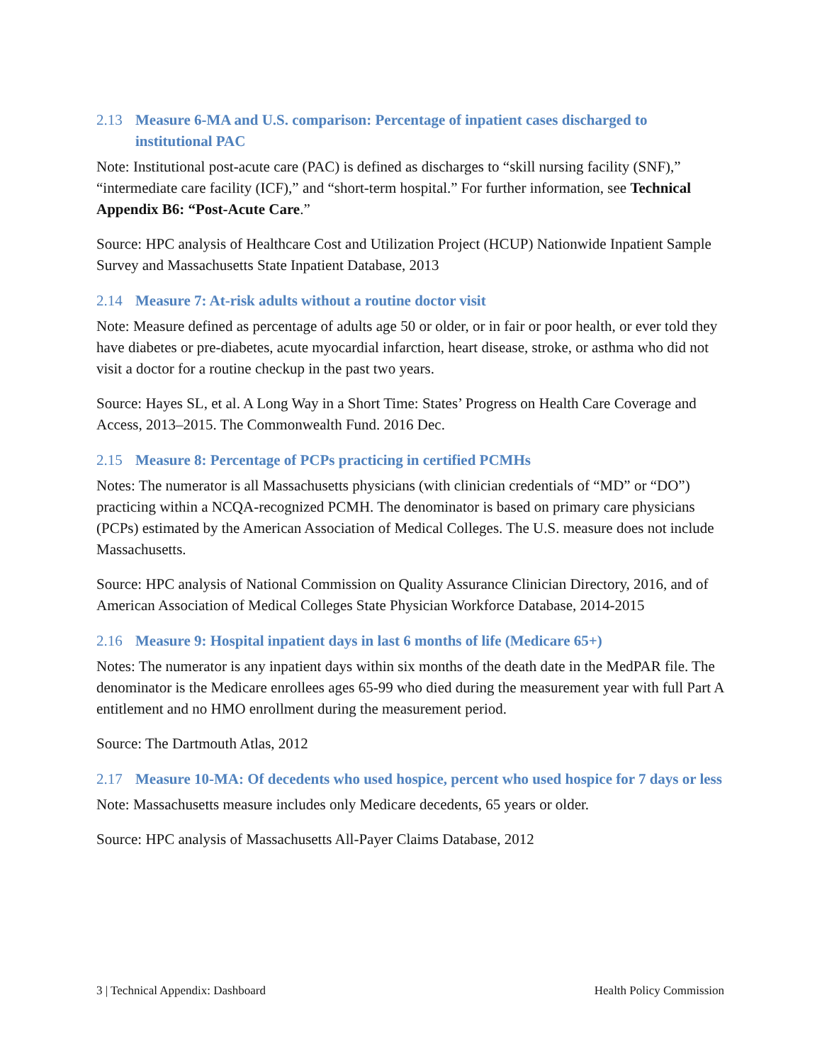2.13 Measure 6-MA and U.S. comparison: Percentage of inpatient cases discharged to institutional PAC
Note: Institutional post-acute care (PAC) is defined as discharges to “skill nursing facility (SNF),” “intermediate care facility (ICF),” and “short-term hospital.” For further information, see Technical Appendix B6: “Post-Acute Care.”
Source: HPC analysis of Healthcare Cost and Utilization Project (HCUP) Nationwide Inpatient Sample Survey and Massachusetts State Inpatient Database, 2013
2.14 Measure 7: At-risk adults without a routine doctor visit
Note: Measure defined as percentage of adults age 50 or older, or in fair or poor health, or ever told they have diabetes or pre-diabetes, acute myocardial infarction, heart disease, stroke, or asthma who did not visit a doctor for a routine checkup in the past two years.
Source: Hayes SL, et al. A Long Way in a Short Time: States’ Progress on Health Care Coverage and Access, 2013–2015. The Commonwealth Fund. 2016 Dec.
2.15 Measure 8: Percentage of PCPs practicing in certified PCMHs
Notes: The numerator is all Massachusetts physicians (with clinician credentials of “MD” or “DO”) practicing within a NCQA-recognized PCMH. The denominator is based on primary care physicians (PCPs) estimated by the American Association of Medical Colleges. The U.S. measure does not include Massachusetts.
Source: HPC analysis of National Commission on Quality Assurance Clinician Directory, 2016, and of American Association of Medical Colleges State Physician Workforce Database, 2014-2015
2.16 Measure 9: Hospital inpatient days in last 6 months of life (Medicare 65+)
Notes: The numerator is any inpatient days within six months of the death date in the MedPAR file. The denominator is the Medicare enrollees ages 65-99 who died during the measurement year with full Part A entitlement and no HMO enrollment during the measurement period.
Source: The Dartmouth Atlas, 2012
2.17 Measure 10-MA: Of decedents who used hospice, percent who used hospice for 7 days or less
Note: Massachusetts measure includes only Medicare decedents, 65 years or older.
Source: HPC analysis of Massachusetts All-Payer Claims Database, 2012
3 | Technical Appendix: Dashboard Health Policy Commission